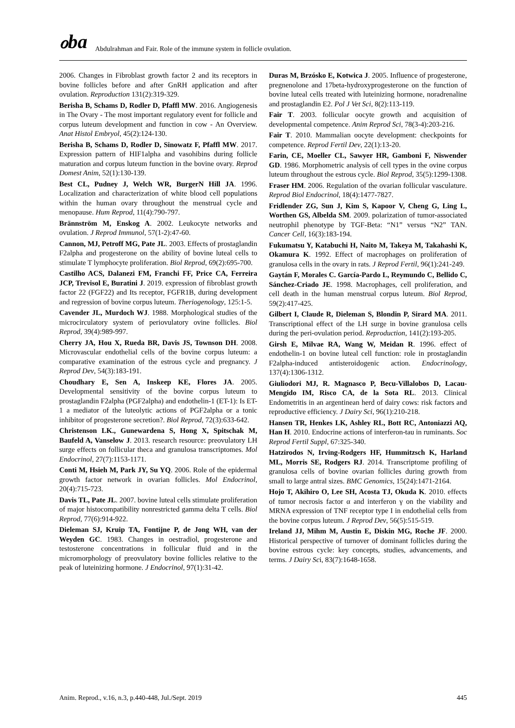ℴbɑ Abdulrahman and Fair. Role of the immune system in follicle ovulation.
2006. Changes in Fibroblast growth factor 2 and its receptors in bovine follicles before and after GnRH application and after ovulation. Reproduction 131(2):319-329.
Berisha B, Schams D, Rodler D, Pfaffl MW. 2016. Angiogenesis in The Ovary - The most important regulatory event for follicle and corpus luteum development and function in cow - An Overview. Anat Histol Embryol, 45(2):124-130.
Berisha B, Schams D, Rodler D, Sinowatz F, Pfaffl MW. 2017. Expression pattern of HIF1alpha and vasohibins during follicle maturation and corpus luteum function in the bovine ovary. Reprod Domest Anim, 52(1):130-139.
Best CL, Pudney J, Welch WR, BurgerN Hill JA. 1996. Localization and characterization of white blood cell populations within the human ovary throughout the menstrual cycle and menopause. Hum Reprod, 11(4):790-797.
Brännström M, Enskog A. 2002. Leukocyte networks and ovulation. J Reprod Immunol, 57(1-2):47-60.
Cannon, MJ, Petroff MG, Pate JL. 2003. Effects of prostaglandin F2alpha and progesterone on the ability of bovine luteal cells to stimulate T lymphocyte proliferation. Biol Reprod, 69(2):695-700.
Castilho ACS, Dalanezi FM, Franchi FF, Price CA, Ferreira JCP, Trevisol E, Buratini J. 2019. expression of fibroblast growth factor 22 (FGF22) and Its receptor, FGFR1B, during development and regression of bovine corpus luteum. Theriogenology, 125:1-5.
Cavender JL, Murdoch WJ. 1988. Morphological studies of the microcirculatory system of periovulatory ovine follicles. Biol Reprod, 39(4):989-997.
Cherry JA, Hou X, Rueda BR, Davis JS, Townson DH. 2008. Microvascular endothelial cells of the bovine corpus luteum: a comparative examination of the estrous cycle and pregnancy. J Reprod Dev, 54(3):183-191.
Choudhary E, Sen A, Inskeep KE, Flores JA. 2005. Developmental sensitivity of the bovine corpus luteum to prostaglandin F2alpha (PGF2alpha) and endothelin-1 (ET-1): Is ET-1 a mediator of the luteolytic actions of PGF2alpha or a tonic inhibitor of progesterone secretion?. Biol Reprod, 72(3):633-642.
Christenson LK., Gunewardena S, Hong X, Spitschak M, Baufeld A, Vanselow J. 2013. research resource: preovulatory LH surge effects on follicular theca and granulosa transcriptomes. Mol Endocrinol, 27(7):1153-1171.
Conti M, Hsieh M, Park JY, Su YQ. 2006. Role of the epidermal growth factor network in ovarian follicles. Mol Endocrinol, 20(4):715-723.
Davis TL, Pate JL. 2007. bovine luteal cells stimulate proliferation of major histocompatibility nonrestricted gamma delta T cells. Biol Reprod, 77(6):914-922.
Dieleman SJ, Kruip TA, Fontijne P, de Jong WH, van der Weyden GC. 1983. Changes in oestradiol, progesterone and testosterone concentrations in follicular fluid and in the micromorphology of preovulatory bovine follicles relative to the peak of luteinizing hormone. J Endocrinol, 97(1):31-42.
Duras M, Brzósko E, Kotwica J. 2005. Influence of progesterone, pregnenolone and 17beta-hydroxyprogesterone on the function of bovine luteal cells treated with luteinizing hormone, noradrenaline and prostaglandin E2. Pol J Vet Sci, 8(2):113-119.
Fair T. 2003. follicular oocyte growth and acquisition of developmental competence. Anim Reprod Sci, 78(3-4):203-216.
Fair T. 2010. Mammalian oocyte development: checkpoints for competence. Reprod Fertil Dev, 22(1):13-20.
Farin, CE, Moeller CL, Sawyer HR, Gamboni F, Niswender GD. 1986. Morphometric analysis of cell types in the ovine corpus luteum throughout the estrous cycle. Biol Reprod, 35(5):1299-1308.
Fraser HM. 2006. Regulation of the ovarian follicular vasculature. Reprod Biol Endocrinol, 18(4):1477-7827.
Fridlender ZG, Sun J, Kim S, Kapoor V, Cheng G, Ling L, Worthen GS, Albelda SM. 2009. polarization of tumor-associated neutrophil phenotype by TGF-Beta: “N1” versus “N2” TAN. Cancer Cell, 16(3):183-194.
Fukumatsu Y, Katabuchi H, Naito M, Takeya M, Takahashi K, Okamura K. 1992. Effect of macrophages on proliferation of granulosa cells in the ovary in rats. J Reprod Fertil, 96(1):241-249.
Gaytán F, Morales C. García-Pardo L, Reymundo C, Bellido C, Sánchez-Criado JE. 1998. Macrophages, cell proliferation, and cell death in the human menstrual corpus luteum. Biol Reprod, 59(2):417-425.
Gilbert I, Claude R, Dieleman S, Blondin P, Sirard MA. 2011. Transcriptional effect of the LH surge in bovine granulosa cells during the peri-ovulation period. Reproduction, 141(2):193-205.
Girsh E, Milvae RA, Wang W, Meidan R. 1996. effect of endothelin-1 on bovine luteal cell function: role in prostaglandin F2alpha-induced antisteroidogenic action. Endocrinology, 137(4):1306-1312.
Giuliodori MJ, R. Magnasco P, Becu-Villalobos D, Lacau-Mengido IM, Risco CA, de la Sota RL. 2013. Clinical Endometritis in an argentinean herd of dairy cows: risk factors and reproductive efficiency. J Dairy Sci, 96(1):210-218.
Hansen TR, Henkes LK, Ashley RL, Bott RC, Antoniazzi AQ, Han H. 2010. Endocrine actions of interferon-tau in ruminants. Soc Reprod Fertil Suppl, 67:325-340.
Hatzirodos N, Irving-Rodgers HF, Hummitzsch K, Harland ML, Morris SE, Rodgers RJ. 2014. Transcriptome profiling of granulosa cells of bovine ovarian follicles during growth from small to large antral sizes. BMC Genomics, 15(24):1471-2164.
Hojo T, Akihiro O, Lee SH, Acosta TJ, Okuda K. 2010. effects of tumor necrosis factor α and interferon γ on the viability and MRNA expression of TNF receptor type I in endothelial cells from the bovine corpus luteum. J Reprod Dev, 56(5):515-519.
Ireland JJ, Mihm M, Austin E, Diskin MG, Roche JF. 2000. Historical perspective of turnover of dominant follicles during the bovine estrous cycle: key concepts, studies, advancements, and terms. J Dairy Sci, 83(7):1648-1658.
Anim. Reprod., v.16, n.3, p.440-448, Jul./Sept. 2019 445